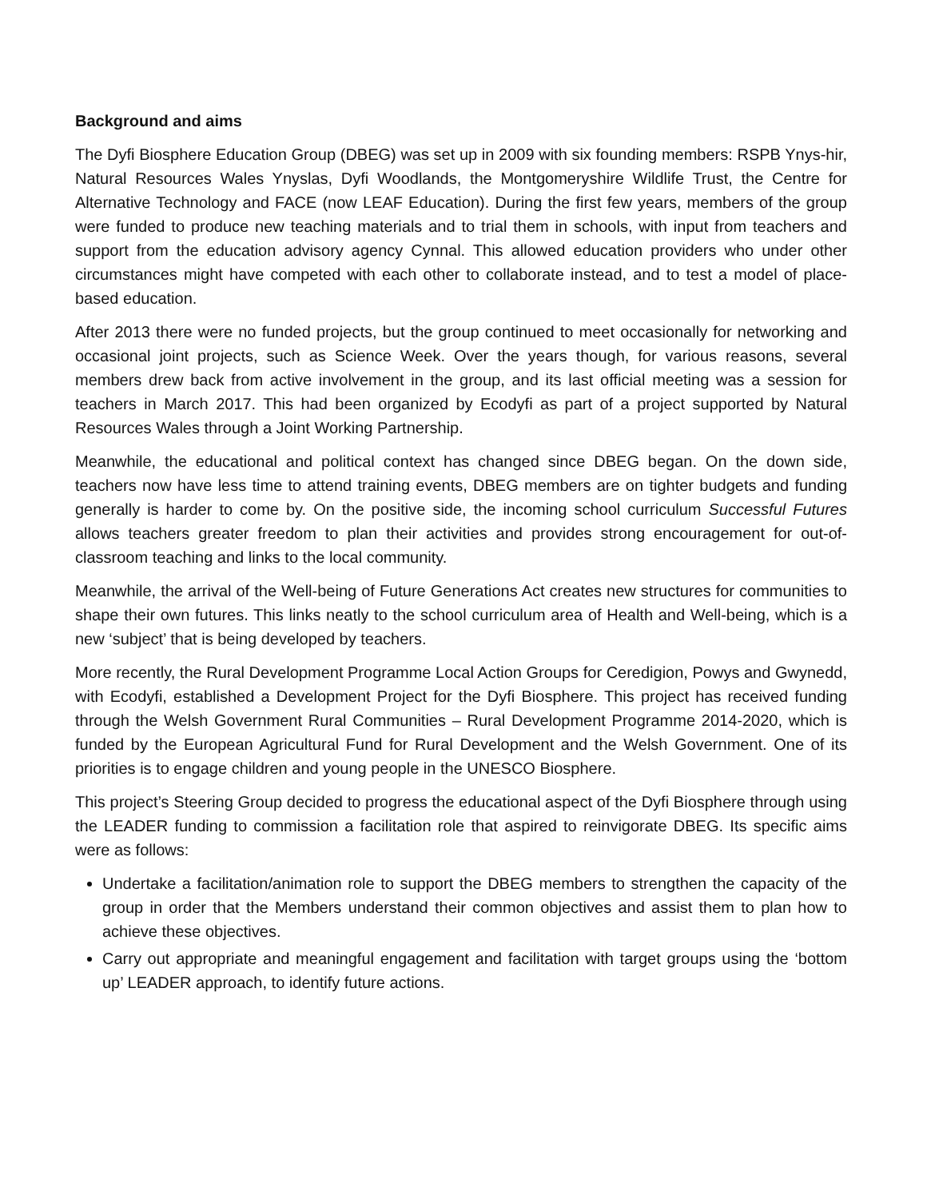Background and aims
The Dyfi Biosphere Education Group (DBEG) was set up in 2009 with six founding members: RSPB Ynys-hir, Natural Resources Wales Ynyslas, Dyfi Woodlands, the Montgomeryshire Wildlife Trust, the Centre for Alternative Technology and FACE (now LEAF Education). During the first few years, members of the group were funded to produce new teaching materials and to trial them in schools, with input from teachers and support from the education advisory agency Cynnal. This allowed education providers who under other circumstances might have competed with each other to collaborate instead, and to test a model of place-based education.
After 2013 there were no funded projects, but the group continued to meet occasionally for networking and occasional joint projects, such as Science Week. Over the years though, for various reasons, several members drew back from active involvement in the group, and its last official meeting was a session for teachers in March 2017. This had been organized by Ecodyfi as part of a project supported by Natural Resources Wales through a Joint Working Partnership.
Meanwhile, the educational and political context has changed since DBEG began. On the down side, teachers now have less time to attend training events, DBEG members are on tighter budgets and funding generally is harder to come by. On the positive side, the incoming school curriculum Successful Futures allows teachers greater freedom to plan their activities and provides strong encouragement for out-of-classroom teaching and links to the local community.
Meanwhile, the arrival of the Well-being of Future Generations Act creates new structures for communities to shape their own futures. This links neatly to the school curriculum area of Health and Well-being, which is a new ‘subject’ that is being developed by teachers.
More recently, the Rural Development Programme Local Action Groups for Ceredigion, Powys and Gwynedd, with Ecodyfi, established a Development Project for the Dyfi Biosphere. This project has received funding through the Welsh Government Rural Communities – Rural Development Programme 2014-2020, which is funded by the European Agricultural Fund for Rural Development and the Welsh Government. One of its priorities is to engage children and young people in the UNESCO Biosphere.
This project’s Steering Group decided to progress the educational aspect of the Dyfi Biosphere through using the LEADER funding to commission a facilitation role that aspired to reinvigorate DBEG. Its specific aims were as follows:
Undertake a facilitation/animation role to support the DBEG members to strengthen the capacity of the group in order that the Members understand their common objectives and assist them to plan how to achieve these objectives.
Carry out appropriate and meaningful engagement and facilitation with target groups using the ‘bottom up’ LEADER approach, to identify future actions.